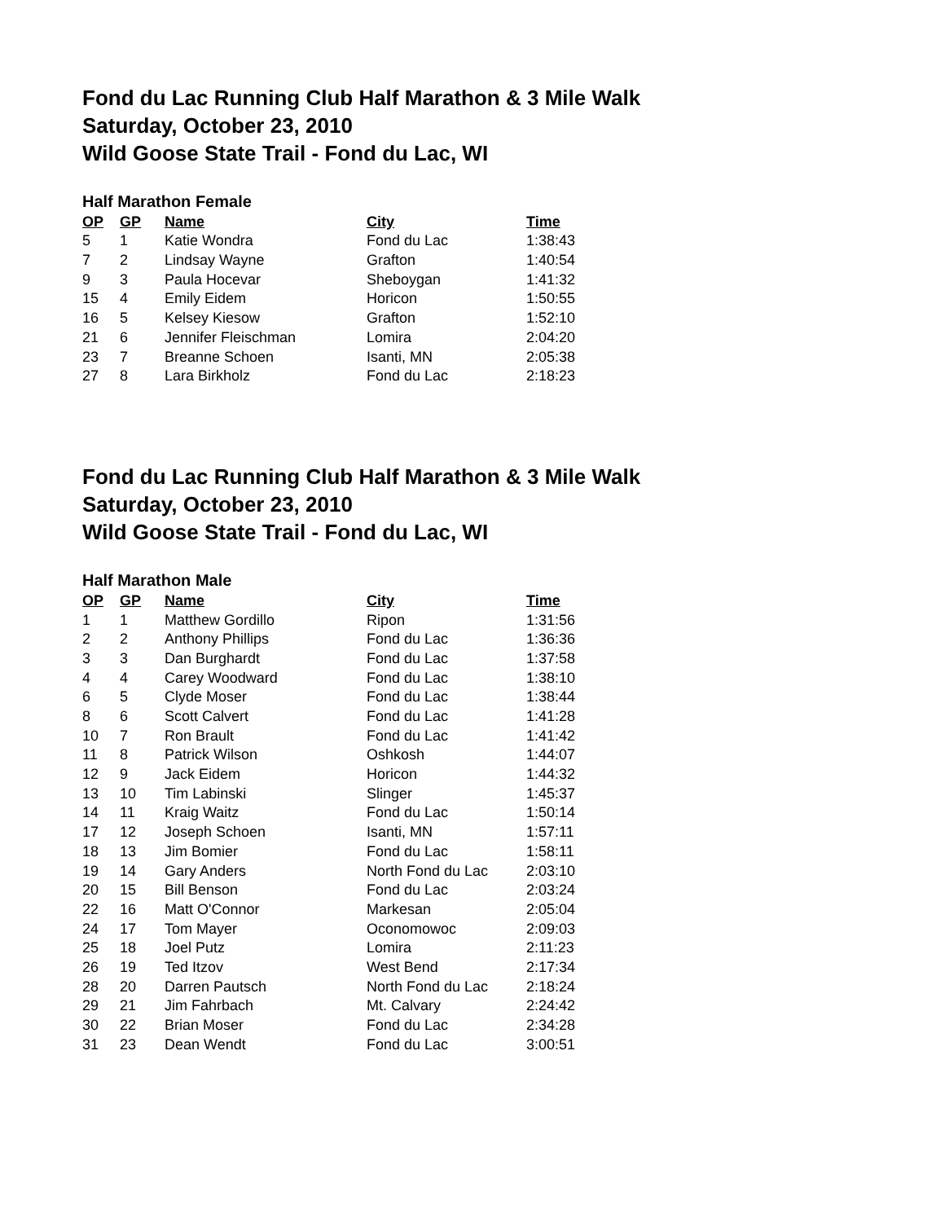Fond du Lac Running Club Half Marathon & 3 Mile Walk
Saturday, October 23, 2010
Wild Goose State Trail - Fond du Lac, WI
Half Marathon Female
| OP | GP | Name | City | Time |
| --- | --- | --- | --- | --- |
| 5 | 1 | Katie Wondra | Fond du Lac | 1:38:43 |
| 7 | 2 | Lindsay Wayne | Grafton | 1:40:54 |
| 9 | 3 | Paula Hocevar | Sheboygan | 1:41:32 |
| 15 | 4 | Emily Eidem | Horicon | 1:50:55 |
| 16 | 5 | Kelsey Kiesow | Grafton | 1:52:10 |
| 21 | 6 | Jennifer Fleischman | Lomira | 2:04:20 |
| 23 | 7 | Breanne Schoen | Isanti, MN | 2:05:38 |
| 27 | 8 | Lara Birkholz | Fond du Lac | 2:18:23 |
Fond du Lac Running Club Half Marathon & 3 Mile Walk
Saturday, October 23, 2010
Wild Goose State Trail - Fond du Lac, WI
Half Marathon Male
| OP | GP | Name | City | Time |
| --- | --- | --- | --- | --- |
| 1 | 1 | Matthew Gordillo | Ripon | 1:31:56 |
| 2 | 2 | Anthony Phillips | Fond du Lac | 1:36:36 |
| 3 | 3 | Dan Burghardt | Fond du Lac | 1:37:58 |
| 4 | 4 | Carey Woodward | Fond du Lac | 1:38:10 |
| 6 | 5 | Clyde Moser | Fond du Lac | 1:38:44 |
| 8 | 6 | Scott Calvert | Fond du Lac | 1:41:28 |
| 10 | 7 | Ron Brault | Fond du Lac | 1:41:42 |
| 11 | 8 | Patrick Wilson | Oshkosh | 1:44:07 |
| 12 | 9 | Jack Eidem | Horicon | 1:44:32 |
| 13 | 10 | Tim Labinski | Slinger | 1:45:37 |
| 14 | 11 | Kraig Waitz | Fond du Lac | 1:50:14 |
| 17 | 12 | Joseph Schoen | Isanti, MN | 1:57:11 |
| 18 | 13 | Jim Bomier | Fond du Lac | 1:58:11 |
| 19 | 14 | Gary Anders | North Fond du Lac | 2:03:10 |
| 20 | 15 | Bill Benson | Fond du Lac | 2:03:24 |
| 22 | 16 | Matt O'Connor | Markesan | 2:05:04 |
| 24 | 17 | Tom Mayer | Oconomowoc | 2:09:03 |
| 25 | 18 | Joel Putz | Lomira | 2:11:23 |
| 26 | 19 | Ted Itzov | West Bend | 2:17:34 |
| 28 | 20 | Darren Pautsch | North Fond du Lac | 2:18:24 |
| 29 | 21 | Jim Fahrbach | Mt. Calvary | 2:24:42 |
| 30 | 22 | Brian Moser | Fond du Lac | 2:34:28 |
| 31 | 23 | Dean Wendt | Fond du Lac | 3:00:51 |